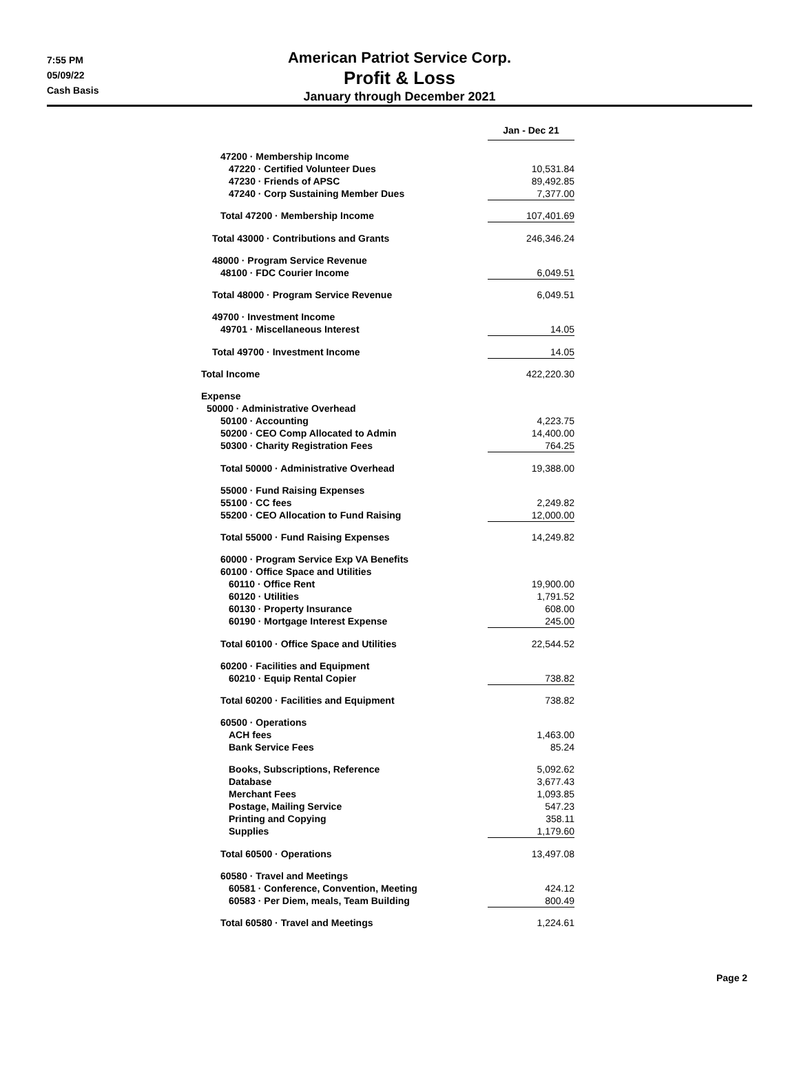7:55 PM
05/09/22
Cash Basis
American Patriot Service Corp.
Profit & Loss
January through December 2021
| | Jan - Dec 21 | | |
| 47200 · Membership Income | | | |
| 47220 · Certified Volunteer Dues | 10,531.84 | | |
| 47230 · Friends of APSC | 89,492.85 | | |
| 47240 · Corp Sustaining Member Dues | 7,377.00 | | |
| Total 47200 · Membership Income | 107,401.69 | | |
| Total 43000 · Contributions and Grants | 246,346.24 | | |
| 48000 · Program Service Revenue | | | |
| 48100 · FDC Courier Income | 6,049.51 | | |
| Total 48000 · Program Service Revenue | 6,049.51 | | |
| 49700 · Investment Income | | | |
| 49701 · Miscellaneous Interest | 14.05 | | |
| Total 49700 · Investment Income | 14.05 | | |
| Total Income | 422,220.30 | | |
| Expense | | | |
| 50000 · Administrative Overhead | | | |
| 50100 · Accounting | 4,223.75 | | |
| 50200 · CEO Comp Allocated to Admin | 14,400.00 | | |
| 50300 · Charity Registration Fees | 764.25 | | |
| Total 50000 · Administrative Overhead | 19,388.00 | | |
| 55000 · Fund Raising Expenses | | | |
| 55100 · CC fees | 2,249.82 | | |
| 55200 · CEO Allocation to Fund Raising | 12,000.00 | | |
| Total 55000 · Fund Raising Expenses | 14,249.82 | | |
| 60000 · Program Service Exp VA Benefits | | | |
| 60100 · Office Space and Utilities | | | |
| 60110 · Office Rent | 19,900.00 | | |
| 60120 · Utilities | 1,791.52 | | |
| 60130 · Property Insurance | 608.00 | | |
| 60190 · Mortgage Interest Expense | 245.00 | | |
| Total 60100 · Office Space and Utilities | 22,544.52 | | |
| 60200 · Facilities and Equipment | | | |
| 60210 · Equip Rental Copier | 738.82 | | |
| Total 60200 · Facilities and Equipment | 738.82 | | |
| 60500 · Operations | | | |
| ACH fees | 1,463.00 | | |
| Bank Service Fees | 85.24 | | |
| Books, Subscriptions, Reference | 5,092.62 | | |
| Database | 3,677.43 | | |
| Merchant Fees | 1,093.85 | | |
| Postage, Mailing Service | 547.23 | | |
| Printing and Copying | 358.11 | | |
| Supplies | 1,179.60 | | |
| Total 60500 · Operations | 13,497.08 | | |
| 60580 · Travel and Meetings | | | |
| 60581 · Conference, Convention, Meeting | 424.12 | | |
| 60583 · Per Diem, meals, Team Building | 800.49 | | |
| Total 60580 · Travel and Meetings | 1,224.61 | | |
Page 2